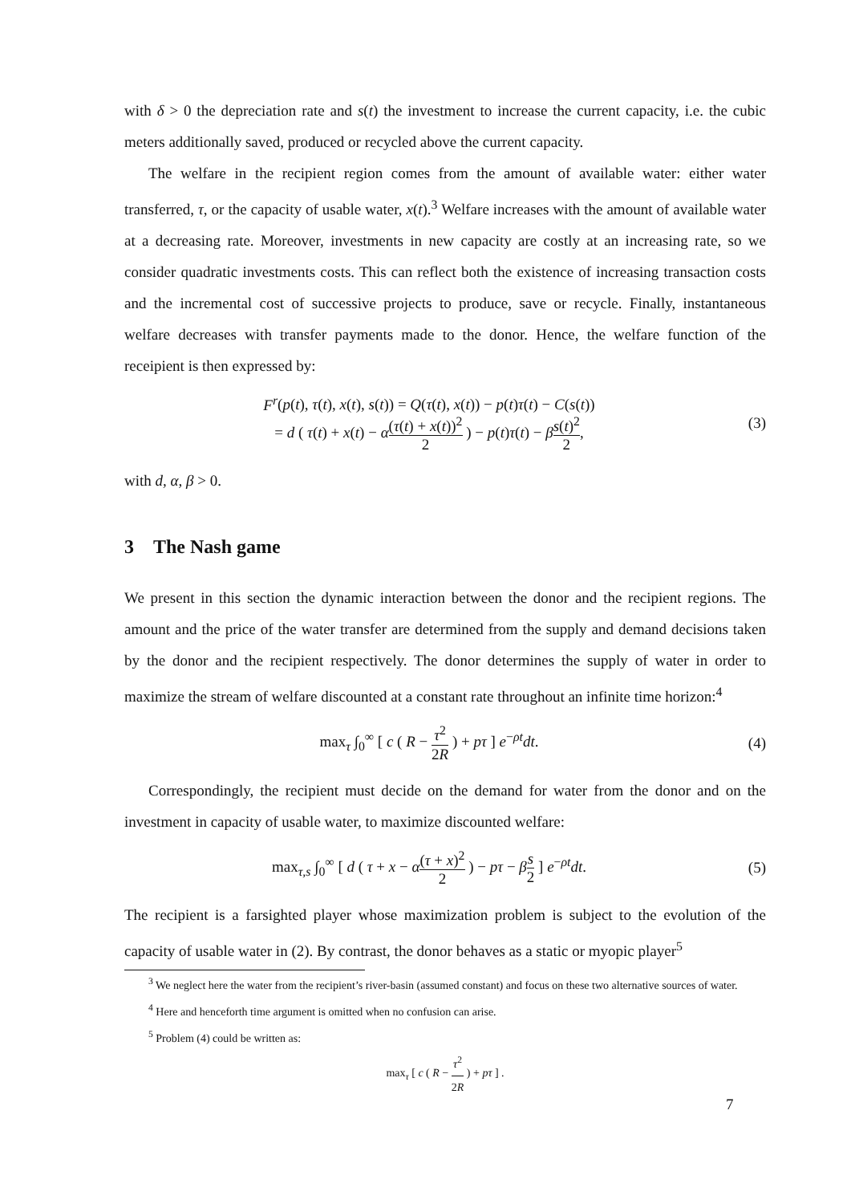with δ > 0 the depreciation rate and s(t) the investment to increase the current capacity, i.e. the cubic meters additionally saved, produced or recycled above the current capacity.
The welfare in the recipient region comes from the amount of available water: either water transferred, τ, or the capacity of usable water, x(t).<sup>3</sup> Welfare increases with the amount of available water at a decreasing rate. Moreover, investments in new capacity are costly at an increasing rate, so we consider quadratic investments costs. This can reflect both the existence of increasing transaction costs and the incremental cost of successive projects to produce, save or recycle. Finally, instantaneous welfare decreases with transfer payments made to the donor. Hence, the welfare function of the receipient is then expressed by:
F<sup>r</sup>(p(t), τ(t), x(t), s(t)) = Q(τ(t), x(t)) − p(t)τ(t) − C(s(t))
= d ( τ(t) + x(t) − α(τ(t) + x(t))<sup>2</sup> 2 ) − p(t)τ(t) − βs(t)<sup>2</sup> 2,
(3)
with d, α, β > 0.
3 The Nash game
We present in this section the dynamic interaction between the donor and the recipient regions. The amount and the price of the water transfer are determined from the supply and demand decisions taken by the donor and the recipient respectively. The donor determines the supply of water in order to maximize the stream of welfare discounted at a constant rate throughout an infinite time horizon:<sup>4</sup>
max<sub>τ</sub> ∫<sub>0</sub><sup>∞</sup> [ c ( R − τ<sup>2</sup> 2R ) + pτ ] e<sup>−ρt</sup>dt.
(4)
Correspondingly, the recipient must decide on the demand for water from the donor and on the investment in capacity of usable water, to maximize discounted welfare:
max<sub>τ,s</sub> ∫<sub>0</sub><sup>∞</sup> [ d ( τ + x − α(τ + x)<sup>2</sup> 2 ) − pτ − βs 2 ] e<sup>−ρt</sup>dt.
(5)
The recipient is a farsighted player whose maximization problem is subject to the evolution of the capacity of usable water in (2). By contrast, the donor behaves as a static or myopic player<sup>5</sup>
<sup>3</sup> We neglect here the water from the recipient’s river-basin (assumed constant) and focus on these two alternative sources of water.
<sup>4</sup> Here and henceforth time argument is omitted when no confusion can arise.
<sup>5</sup> Problem (4) could be written as:
max<sub>τ</sub> [ c ( R − τ<sup>2</sup> 2R ) + pτ ] .
7